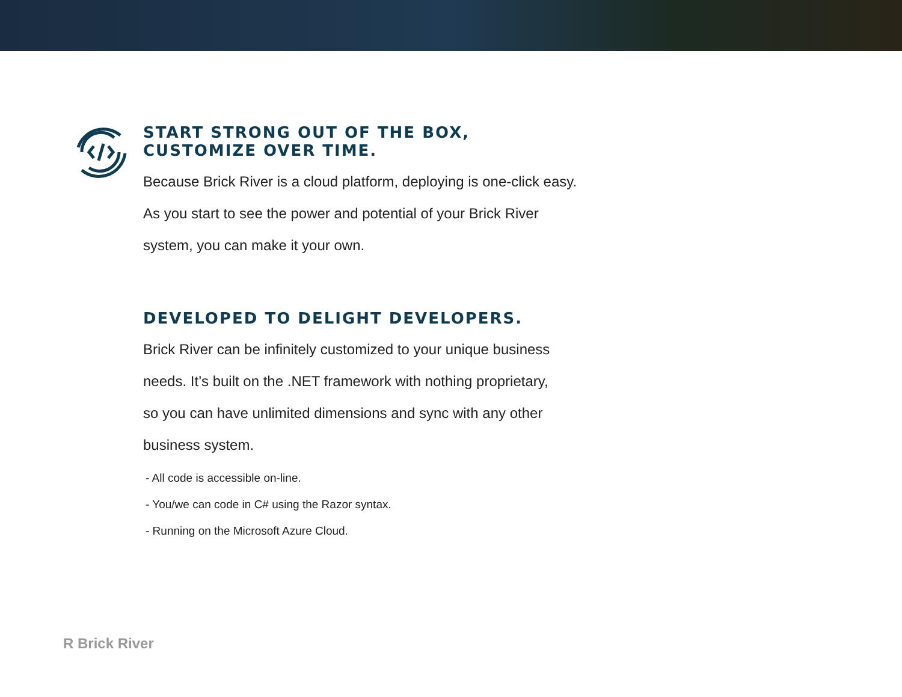START STRONG OUT OF THE BOX, CUSTOMIZE OVER TIME.
Because Brick River is a cloud platform, deploying is one-click easy. As you start to see the power and potential of your Brick River system, you can make it your own.
DEVELOPED TO DELIGHT DEVELOPERS.
Brick River can be infinitely customized to your unique business needs. It’s built on the .NET framework with nothing proprietary, so you can have unlimited dimensions and sync with any other business system.
- All code is accessible on-line.
- You/we can code in C# using the Razor syntax.
- Running on the Microsoft Azure Cloud.
R Brick River